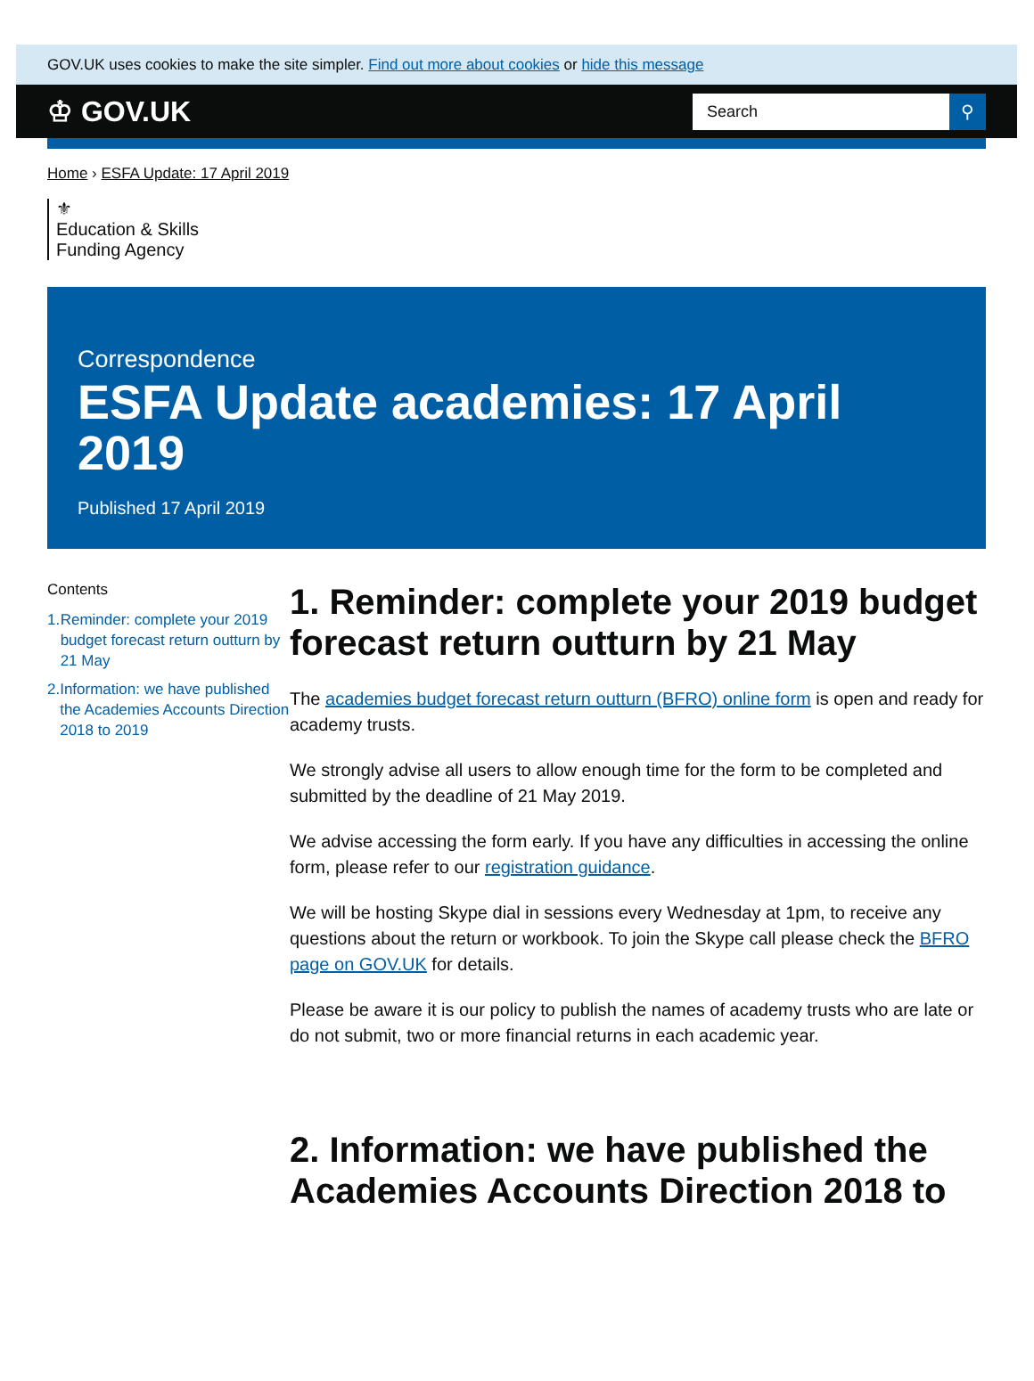GOV.UK uses cookies to make the site simpler. Find out more about cookies or hide this message
♔ GOV.UK
Search ⚲
Home › ESFA Update: 17 April 2019
⚜
Education & Skills
Funding Agency
Correspondence
ESFA Update academies: 17 April 2019
Published 17 April 2019
Contents
1. Reminder: complete your 2019 budget forecast return outturn by 21 May
2. Information: we have published the Academies Accounts Direction 2018 to 2019
1. Reminder: complete your 2019 budget forecast return outturn by 21 May
The academies budget forecast return outturn (BFRO) online form is open and ready for academy trusts.
We strongly advise all users to allow enough time for the form to be completed and submitted by the deadline of 21 May 2019.
We advise accessing the form early. If you have any difficulties in accessing the online form, please refer to our registration guidance.
We will be hosting Skype dial in sessions every Wednesday at 1pm, to receive any questions about the return or workbook. To join the Skype call please check the BFRO page on GOV.UK for details.
Please be aware it is our policy to publish the names of academy trusts who are late or do not submit, two or more financial returns in each academic year.
2. Information: we have published the Academies Accounts Direction 2018 to